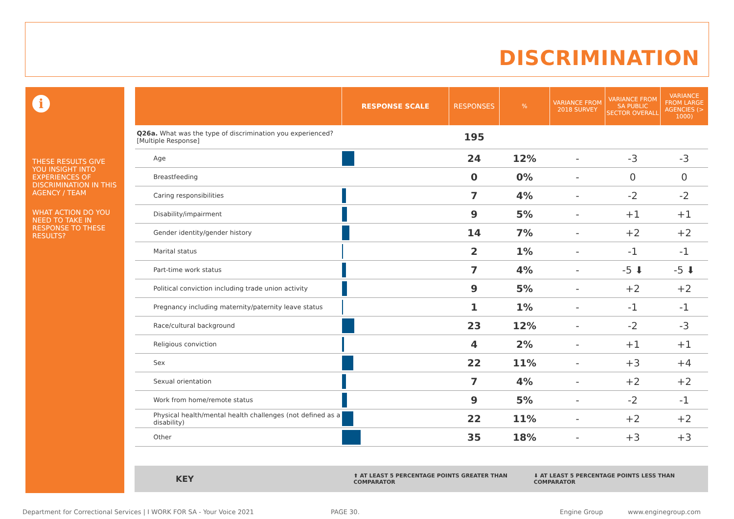DISCRIMINATION
i
THESE RESULTS GIVE YOU INSIGHT INTO EXPERIENCES OF DISCRIMINATION IN THIS AGENCY / TEAM
WHAT ACTION DO YOU NEED TO TAKE IN RESPONSE TO THESE RESULTS?
| | RESPONSE SCALE | RESPONSES | % | VARIANCE FROM 2018 SURVEY | VARIANCE FROM SA PUBLIC SECTOR OVERALL | VARIANCE FROM LARGE AGENCIES (> 1000) |
| --- | --- | --- | --- | --- | --- | --- |
| Q26a. What was the type of discrimination you experienced? [Multiple Response] | | 195 | | | | |
| Age | | 24 | 12% | - | -3 | -3 |
| Breastfeeding | | 0 | 0% | - | 0 | 0 |
| Caring responsibilities | | 7 | 4% | - | -2 | -2 |
| Disability/impairment | | 9 | 5% | - | +1 | +1 |
| Gender identity/gender history | | 14 | 7% | - | +2 | +2 |
| Marital status | | 2 | 1% | - | -1 | -1 |
| Part-time work status | | 7 | 4% | - | -5 ⬇ | -5 ⬇ |
| Political conviction including trade union activity | | 9 | 5% | - | +2 | +2 |
| Pregnancy including maternity/paternity leave status | | 1 | 1% | - | -1 | -1 |
| Race/cultural background | | 23 | 12% | - | -2 | -3 |
| Religious conviction | | 4 | 2% | - | +1 | +1 |
| Sex | | 22 | 11% | - | +3 | +4 |
| Sexual orientation | | 7 | 4% | - | +2 | +2 |
| Work from home/remote status | | 9 | 5% | - | -2 | -1 |
| Physical health/mental health challenges (not defined as a disability) | | 22 | 11% | - | +2 | +2 |
| Other | | 35 | 18% | - | +3 | +3 |
KEY ⬆ AT LEAST 5 PERCENTAGE POINTS GREATER THAN COMPARATOR ⬇ AT LEAST 5 PERCENTAGE POINTS LESS THAN COMPARATOR
Department for Correctional Services | I WORK FOR SA - Your Voice 2021
PAGE 30. Engine Group www.enginegroup.com